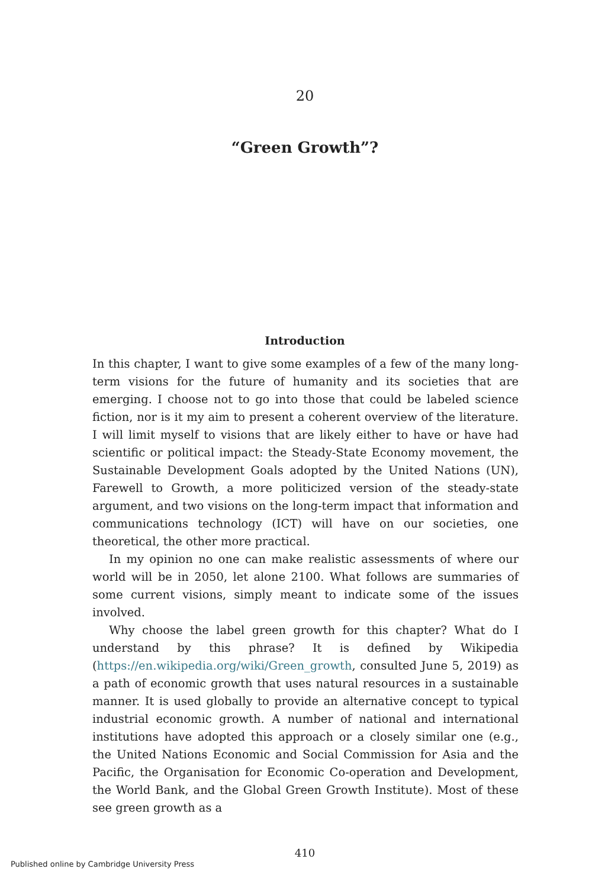20
“Green Growth”?
Introduction
In this chapter, I want to give some examples of a few of the many long-term visions for the future of humanity and its societies that are emerging. I choose not to go into those that could be labeled science fiction, nor is it my aim to present a coherent overview of the literature. I will limit myself to visions that are likely either to have or have had scientific or political impact: the Steady-State Economy movement, the Sustainable Development Goals adopted by the United Nations (UN), Farewell to Growth, a more politicized version of the steady-state argument, and two visions on the long-term impact that information and communications technology (ICT) will have on our societies, one theoretical, the other more practical.
In my opinion no one can make realistic assessments of where our world will be in 2050, let alone 2100. What follows are summaries of some current visions, simply meant to indicate some of the issues involved.
Why choose the label green growth for this chapter? What do I understand by this phrase? It is defined by Wikipedia (https://en.wikipedia.org/wiki/Green_growth, consulted June 5, 2019) as a path of economic growth that uses natural resources in a sustainable manner. It is used globally to provide an alternative concept to typical industrial economic growth. A number of national and international institutions have adopted this approach or a closely similar one (e.g., the United Nations Economic and Social Commission for Asia and the Pacific, the Organisation for Economic Co-operation and Development, the World Bank, and the Global Green Growth Institute). Most of these see green growth as a
410
Published online by Cambridge University Press